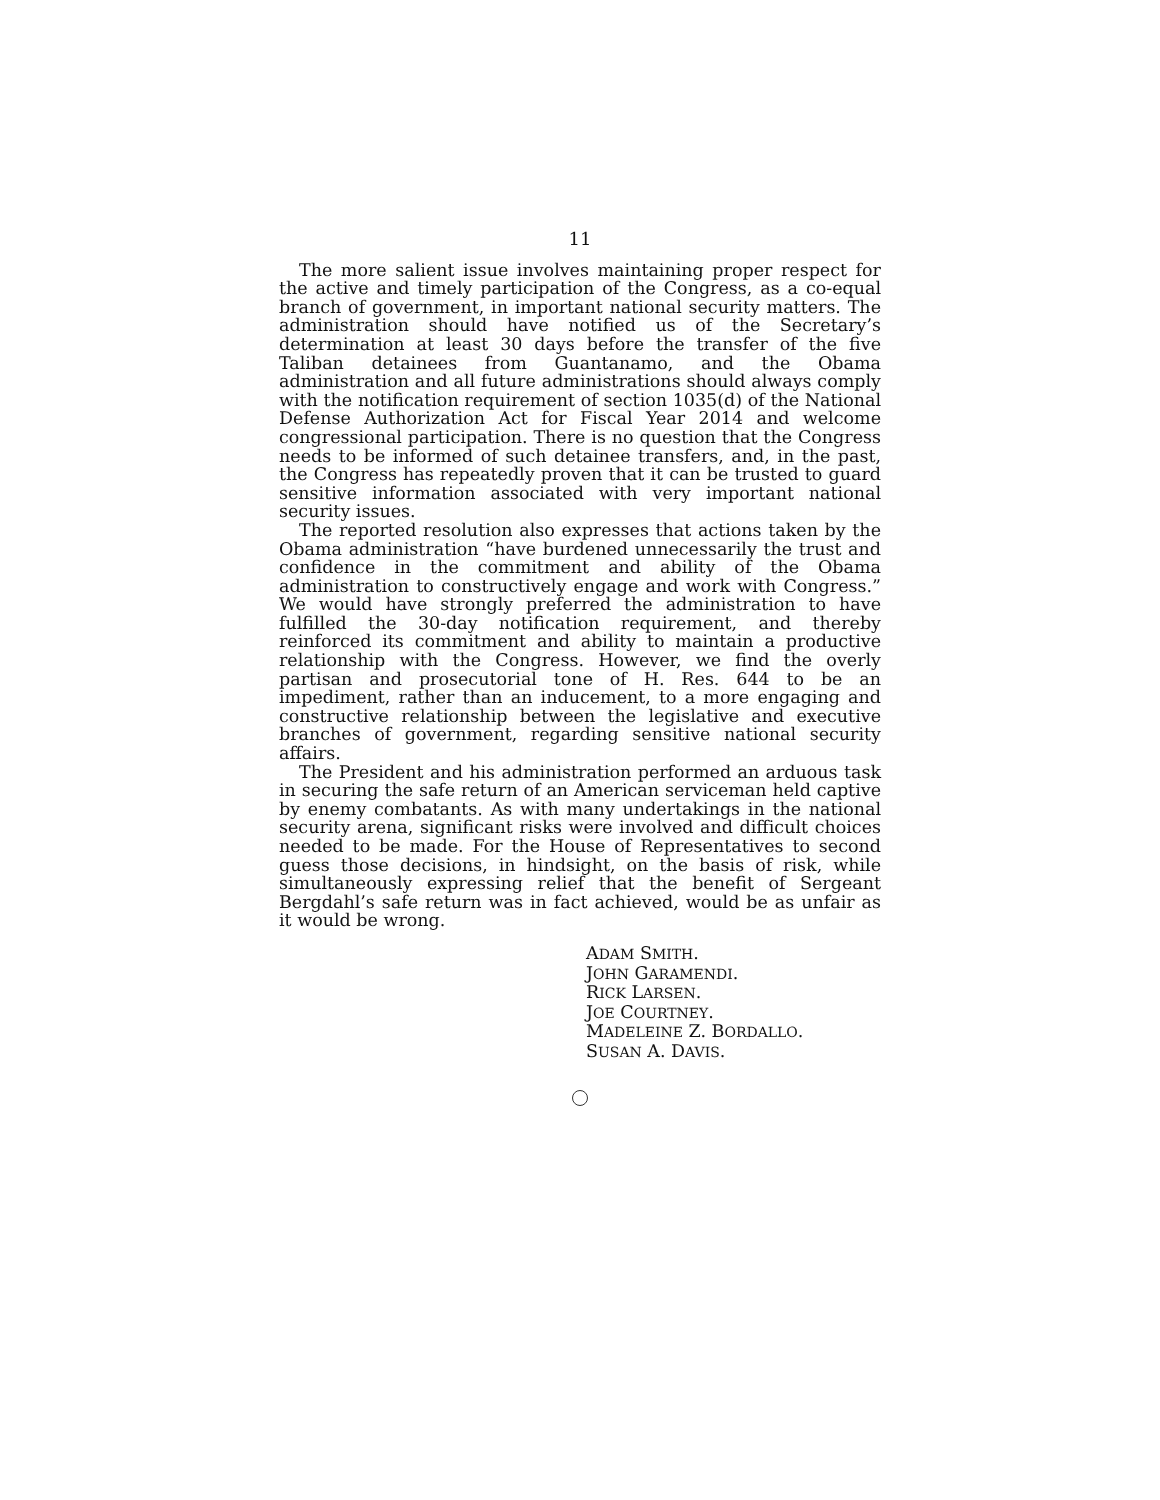11
The more salient issue involves maintaining proper respect for the active and timely participation of the Congress, as a co-equal branch of government, in important national security matters. The administration should have notified us of the Secretary’s determination at least 30 days before the transfer of the five Taliban detainees from Guantanamo, and the Obama administration and all future administrations should always comply with the notification requirement of section 1035(d) of the National Defense Authorization Act for Fiscal Year 2014 and welcome congressional participation. There is no question that the Congress needs to be informed of such detainee transfers, and, in the past, the Congress has repeatedly proven that it can be trusted to guard sensitive information associated with very important national security issues.
The reported resolution also expresses that actions taken by the Obama administration “have burdened unnecessarily the trust and confidence in the commitment and ability of the Obama administration to constructively engage and work with Congress.” We would have strongly preferred the administration to have fulfilled the 30-day notification requirement, and thereby reinforced its commitment and ability to maintain a productive relationship with the Congress. However, we find the overly partisan and prosecutorial tone of H. Res. 644 to be an impediment, rather than an inducement, to a more engaging and constructive relationship between the legislative and executive branches of government, regarding sensitive national security affairs.
The President and his administration performed an arduous task in securing the safe return of an American serviceman held captive by enemy combatants. As with many undertakings in the national security arena, significant risks were involved and difficult choices needed to be made. For the House of Representatives to second guess those decisions, in hindsight, on the basis of risk, while simultaneously expressing relief that the benefit of Sergeant Bergdahl’s safe return was in fact achieved, would be as unfair as it would be wrong.
ADAM SMITH.
JOHN GARAMENDI.
RICK LARSEN.
JOE COURTNEY.
MADELEINE Z. BORDALLO.
SUSAN A. DAVIS.